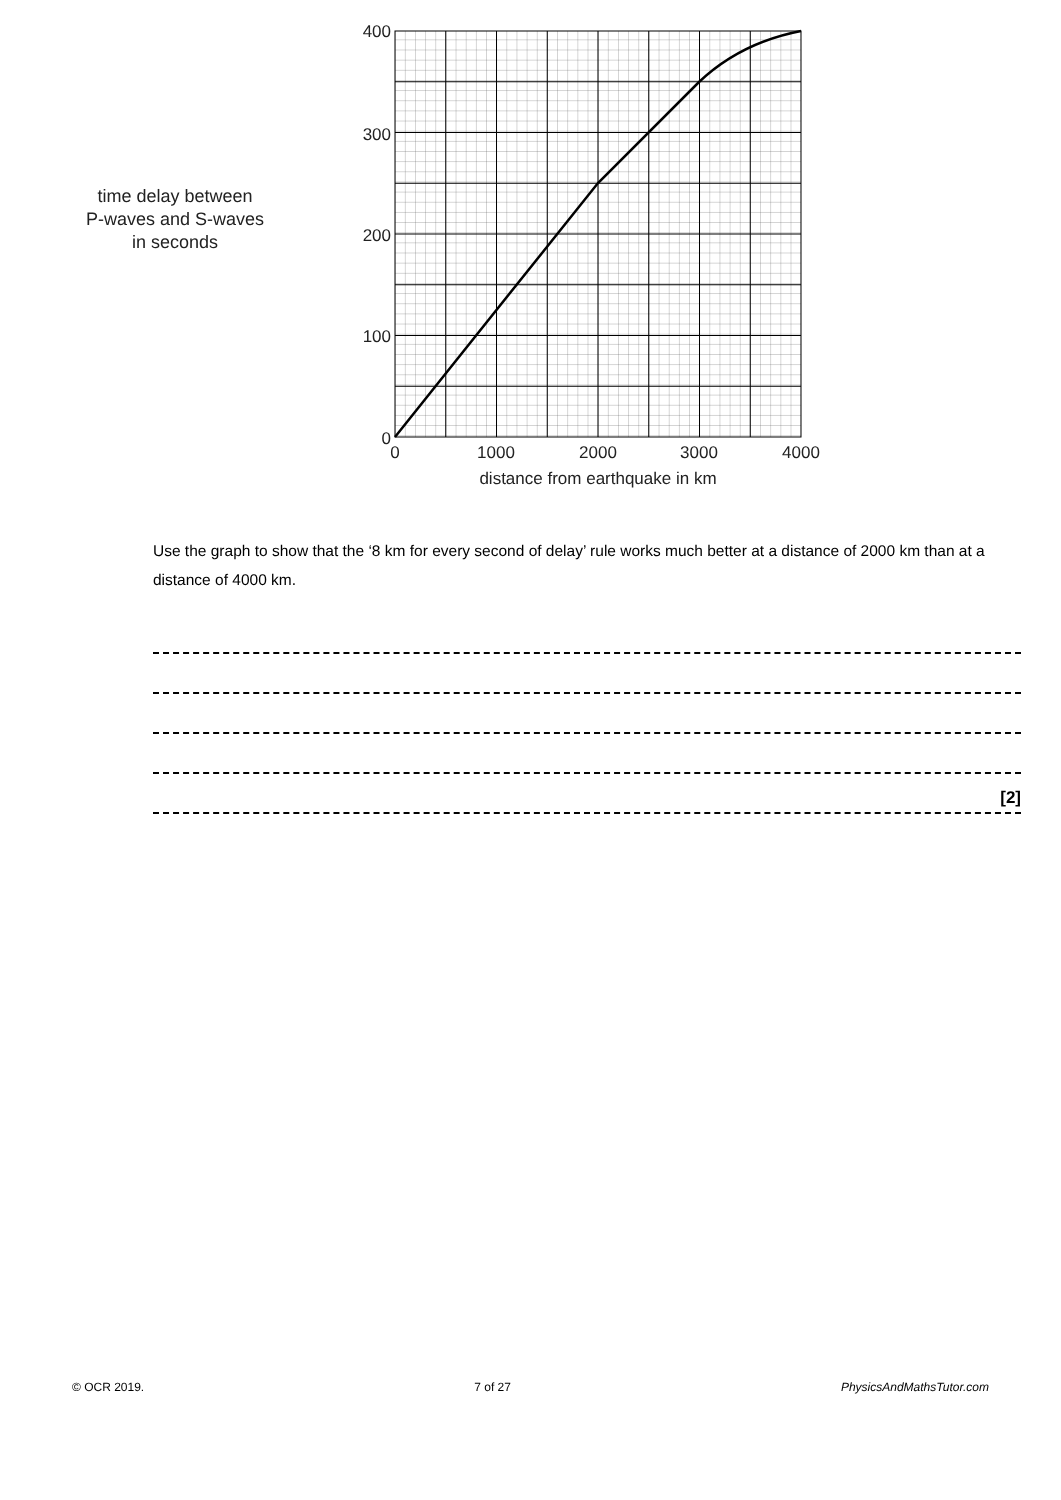time delay between
P-waves and S-waves
in seconds
400
300
200
100
0
0
1000
2000
3000
4000
distance from earthquake in km
Use the graph to show that the ‘8 km for every second of delay’ rule works much better at a distance of 2000 km than at a distance of 4000 km.
[2]
© OCR 2019. 7 of 27 PhysicsAndMathsTutor.com